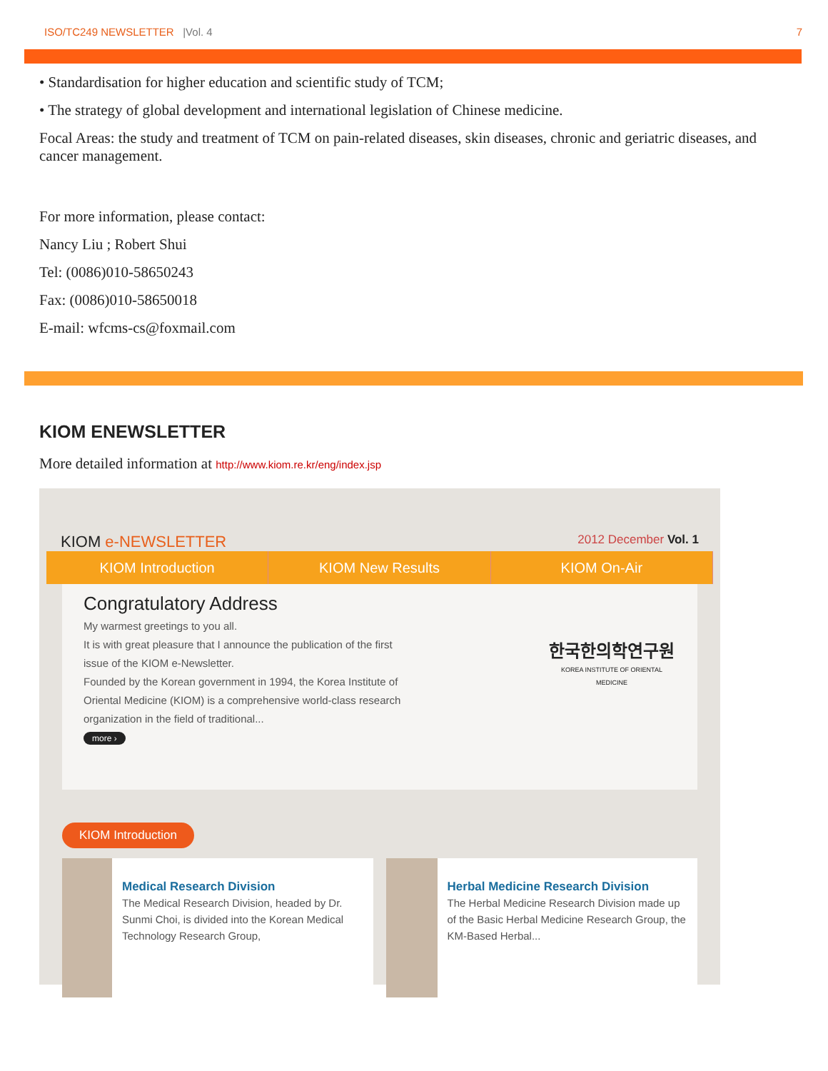ISO/TC249 NEWSLETTER |Vol. 4 7
• Standardisation for higher education and scientific study of TCM;
• The strategy of global development and international legislation of Chinese medicine.
Focal Areas: the study and treatment of TCM on pain-related diseases, skin diseases, chronic and geriatric diseases, and cancer management.
For more information, please contact:
Nancy Liu ; Robert Shui
Tel: (0086)010-58650243
Fax: (0086)010-58650018
E-mail: wfcms-cs@foxmail.com
KIOM ENEWSLETTER
More detailed information at http://www.kiom.re.kr/eng/index.jsp
KIOM e-NEWSLETTER 2012 December Vol. 1
KIOM Introduction KIOM New Results KIOM On-Air
Congratulatory Address
My warmest greetings to you all.
It is with great pleasure that I announce the publication of the first issue of the KIOM e-Newsletter.
Founded by the Korean government in 1994, the Korea Institute of Oriental Medicine (KIOM) is a comprehensive world-class research organization in the field of traditional...
more ›
한국한의학연구원
KOREA INSTITUTE OF ORIENTAL MEDICINE
KIOM Introduction
Medical Research Division
The Medical Research Division, headed by Dr. Sunmi Choi, is divided into the Korean Medical Technology Research Group,
Herbal Medicine Research Division
The Herbal Medicine Research Division made up of the Basic Herbal Medicine Research Group, the KM-Based Herbal...